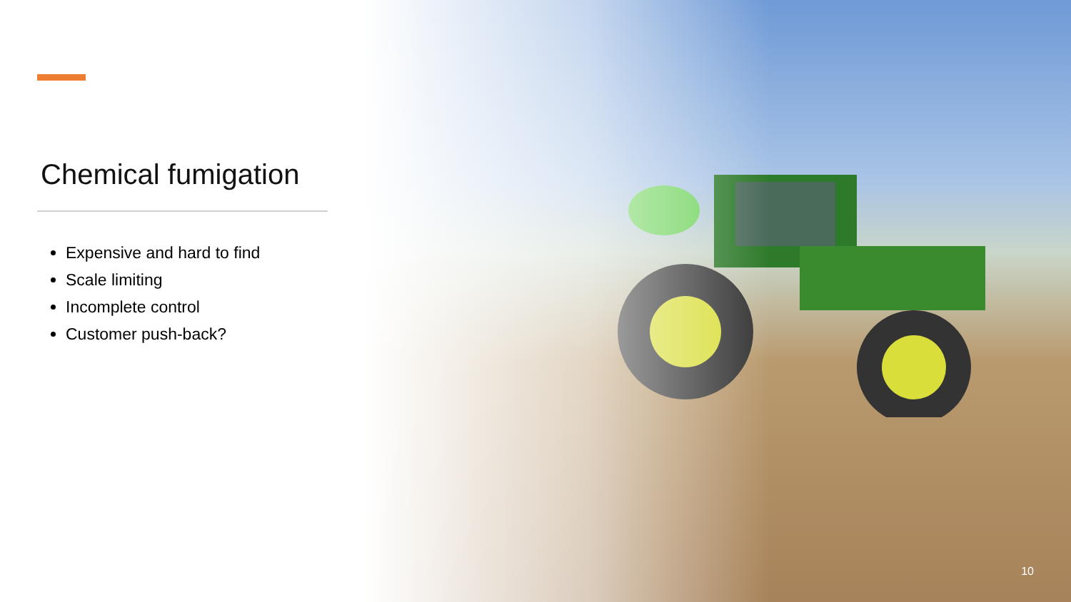Chemical fumigation
Expensive and hard to find
Scale limiting
Incomplete control
Customer push-back?
10